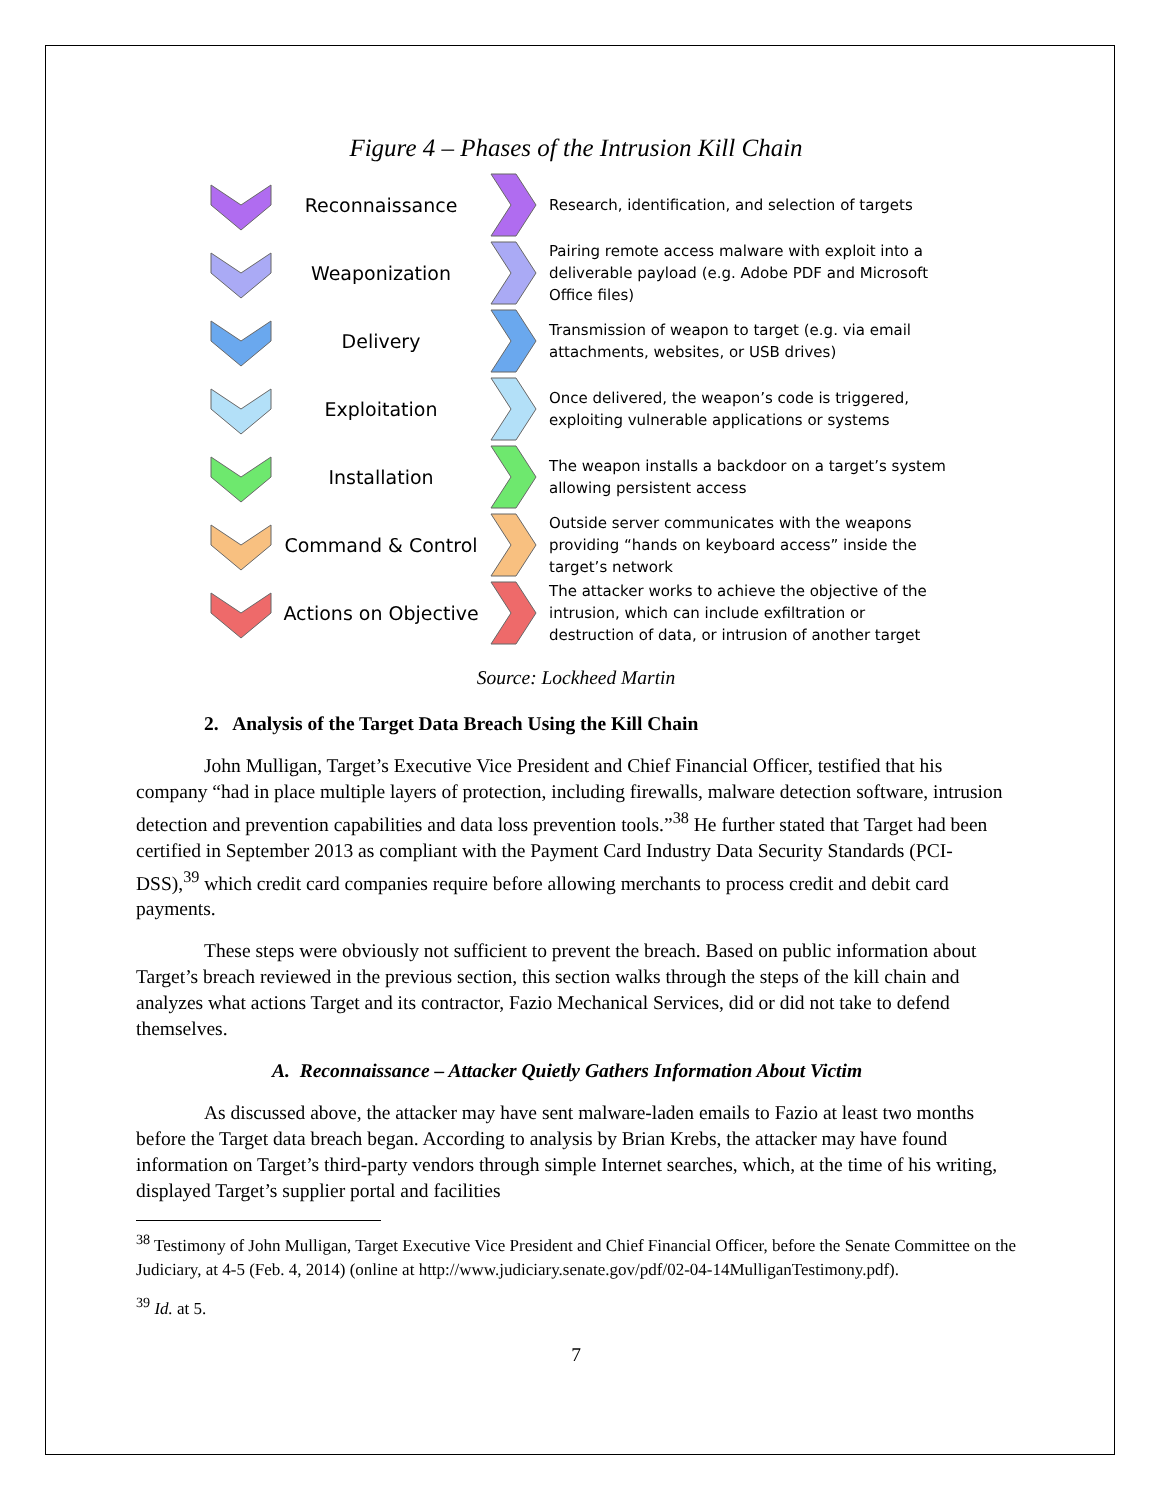Figure 4 – Phases of the Intrusion Kill Chain
Reconnaissance
Research, identification, and selection of targets
Weaponization
Pairing remote access malware with exploit into a deliverable payload (e.g. Adobe PDF and Microsoft Office files)
Delivery
Transmission of weapon to target (e.g. via email attachments, websites, or USB drives)
Exploitation
Once delivered, the weapon’s code is triggered, exploiting vulnerable applications or systems
Installation
The weapon installs a backdoor on a target’s system allowing persistent access
Command & Control
Outside server communicates with the weapons providing “hands on keyboard access” inside the target’s network
Actions on Objective
The attacker works to achieve the objective of the intrusion, which can include exfiltration or destruction of data, or intrusion of another target
Source: Lockheed Martin
2. Analysis of the Target Data Breach Using the Kill Chain
John Mulligan, Target’s Executive Vice President and Chief Financial Officer, testified that his company “had in place multiple layers of protection, including firewalls, malware detection software, intrusion detection and prevention capabilities and data loss prevention tools.”<sup>38</sup> He further stated that Target had been certified in September 2013 as compliant with the Payment Card Industry Data Security Standards (PCI-DSS),<sup>39</sup> which credit card companies require before allowing merchants to process credit and debit card payments.
These steps were obviously not sufficient to prevent the breach. Based on public information about Target’s breach reviewed in the previous section, this section walks through the steps of the kill chain and analyzes what actions Target and its contractor, Fazio Mechanical Services, did or did not take to defend themselves.
A. Reconnaissance – Attacker Quietly Gathers Information About Victim
As discussed above, the attacker may have sent malware-laden emails to Fazio at least two months before the Target data breach began. According to analysis by Brian Krebs, the attacker may have found information on Target’s third-party vendors through simple Internet searches, which, at the time of his writing, displayed Target’s supplier portal and facilities
<sup>38</sup> Testimony of John Mulligan, Target Executive Vice President and Chief Financial Officer, before the Senate Committee on the Judiciary, at 4-5 (Feb. 4, 2014) (online at http://www.judiciary.senate.gov/pdf/02-04-14MulliganTestimony.pdf).
<sup>39</sup> Id. at 5.
7